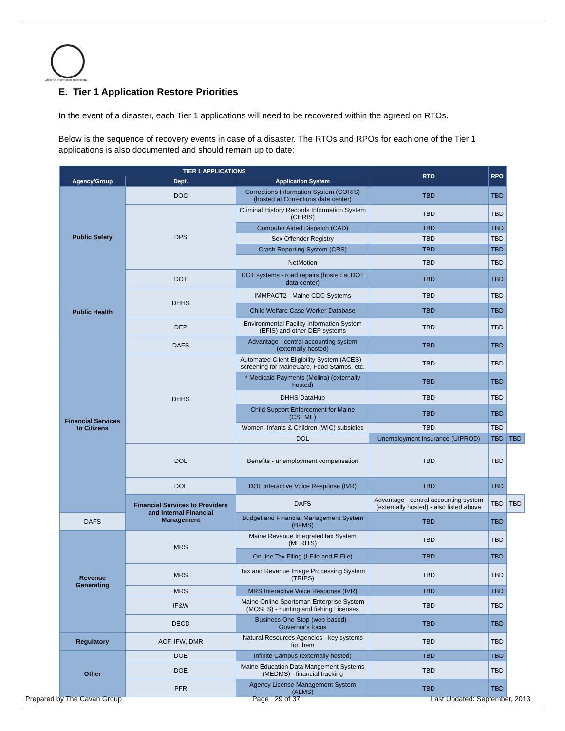Office Of Information Technology
E. Tier 1 Application Restore Priorities
In the event of a disaster, each Tier 1 applications will need to be recovered within the agreed on RTOs.
Below is the sequence of recovery events in case of a disaster. The RTOs and RPOs for each one of the Tier 1 applications is also documented and should remain up to date:
| TIER 1 APPLICATIONS | | | RTO | RPO | |
| --- | --- | --- | --- | --- | --- |
| Agency/Group | Dept. | Application System | | | |
| Public Safety | DOC | Corrections Information System (CORIS) (hosted at Corrections data center) | TBD | TBD | |
| | DPS | Criminal History Records Information System (CHRIS) | TBD | TBD | |
| | | Computer Aided Dispatch (CAD) | TBD | TBD | |
| | | Sex Offender Registry | TBD | TBD | |
| | | Crash Reporting System (CRS) | TBD | TBD | |
| | | NetMotion | TBD | TBD | |
| | DOT | DOT systems - road repairs (hosted at DOT data center) | TBD | TBD | |
| Public Health | DHHS | IMMPACT2 - Maine CDC Systems | TBD | TBD | |
| | | Child Welfare Case Worker Database | TBD | TBD | |
| | DEP | Environmental Facility Information System (EFIS) and other DEP systems | TBD | TBD | |
| Financial Services to Citizens | DAFS | Advantage - central accounting system (externally hosted) | TBD | TBD | |
| | DHHS | Automated Client Eligibility System (ACES) - screening for MaineCare, Food Stamps, etc. | TBD | TBD | |
| | | * Medicaid Payments (Molina) (externally hosted) | TBD | TBD | |
| | | DHHS DataHub | TBD | TBD | |
| | | Child Support Enforcement for Maine (CSEME) | TBD | TBD | |
| | | Women, Infants & Children (WIC) subsidies | TBD | TBD | |
| | | DOL | Unemployment Insurance (UIPROD) | TBD | TBD |
| | DOL | Benefits - unemployment compensation | TBD | TBD | |
| | DOL | DOL Interactive Voice Response (IVR) | TBD | TBD | |
| | Financial Services to Providers and Internal Financial Management | DAFS | Advantage - central accounting system (externally hosted) - also listed above | TBD | TBD |
| DAFS | | Budget and Financial Management System (BFMS) | TBD | TBD | |
| Revenue Generating | MRS | Maine Revenue IntegratedTax System (MERITS) | TBD | TBD | |
| | | On-line Tax Filing (I-File and E-File) | TBD | TBD | |
| | MRS | Tax and Revenue Image Processing System (TRIPS) | TBD | TBD | |
| | MRS | MRS Interactive Voice Response (IVR) | TBD | TBD | |
| | IF&W | Maine Online Sportsman Enterprise System (MOSES) - hunting and fishing Licenses | TBD | TBD | |
| | DECD | Business One-Stop (web-based) - Governor's focus | TBD | TBD | |
| Regulatory | ACF, IFW, DMR | Natural Resources Agencies - key systems for them | TBD | TBD | |
| Other | DOE | Infinite Campus (externally hosted) | TBD | TBD | |
| | DOE | Maine Education Data Mangement Systems (MEDMS) - financial tracking | TBD | TBD | |
| | PFR | Agency License Management System (ALMS) | TBD | TBD | |
Prepared by The Cavan Group Page 29 of 37 Last Updated: September, 2013